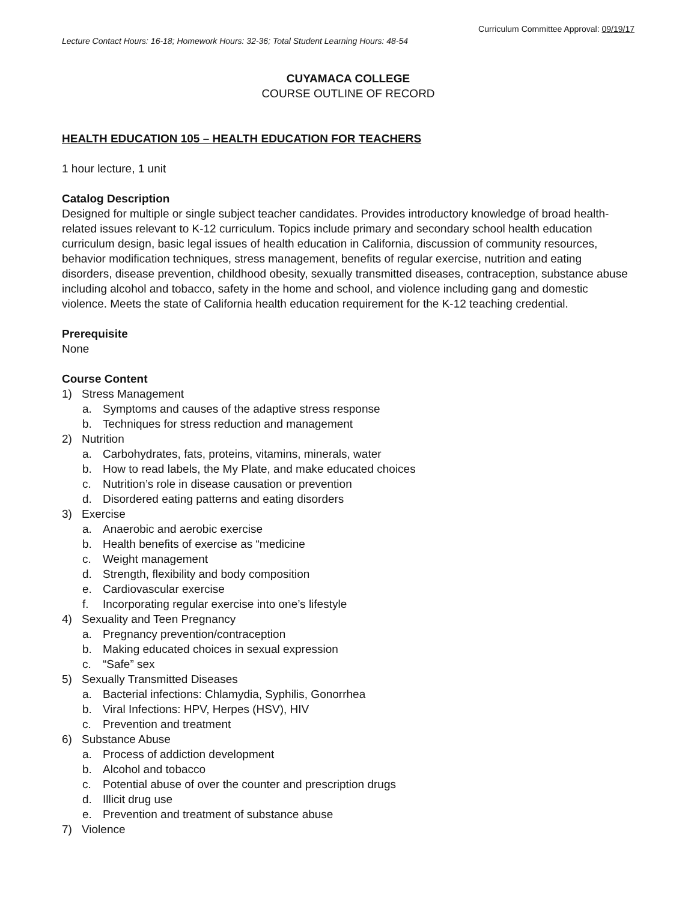Curriculum Committee Approval: 09/19/17
Lecture Contact Hours: 16-18; Homework Hours: 32-36; Total Student Learning Hours: 48-54
CUYAMACA COLLEGE
COURSE OUTLINE OF RECORD
HEALTH EDUCATION 105 – HEALTH EDUCATION FOR TEACHERS
1 hour lecture, 1 unit
Catalog Description
Designed for multiple or single subject teacher candidates. Provides introductory knowledge of broad health-related issues relevant to K-12 curriculum. Topics include primary and secondary school health education curriculum design, basic legal issues of health education in California, discussion of community resources, behavior modification techniques, stress management, benefits of regular exercise, nutrition and eating disorders, disease prevention, childhood obesity, sexually transmitted diseases, contraception, substance abuse including alcohol and tobacco, safety in the home and school, and violence including gang and domestic violence. Meets the state of California health education requirement for the K-12 teaching credential.
Prerequisite
None
Course Content
1) Stress Management
a. Symptoms and causes of the adaptive stress response
b. Techniques for stress reduction and management
2) Nutrition
a. Carbohydrates, fats, proteins, vitamins, minerals, water
b. How to read labels, the My Plate, and make educated choices
c. Nutrition’s role in disease causation or prevention
d. Disordered eating patterns and eating disorders
3) Exercise
a. Anaerobic and aerobic exercise
b. Health benefits of exercise as “medicine
c. Weight management
d. Strength, flexibility and body composition
e. Cardiovascular exercise
f. Incorporating regular exercise into one’s lifestyle
4) Sexuality and Teen Pregnancy
a. Pregnancy prevention/contraception
b. Making educated choices in sexual expression
c. “Safe” sex
5) Sexually Transmitted Diseases
a. Bacterial infections: Chlamydia, Syphilis, Gonorrhea
b. Viral Infections: HPV, Herpes (HSV), HIV
c. Prevention and treatment
6) Substance Abuse
a. Process of addiction development
b. Alcohol and tobacco
c. Potential abuse of over the counter and prescription drugs
d. Illicit drug use
e. Prevention and treatment of substance abuse
7) Violence